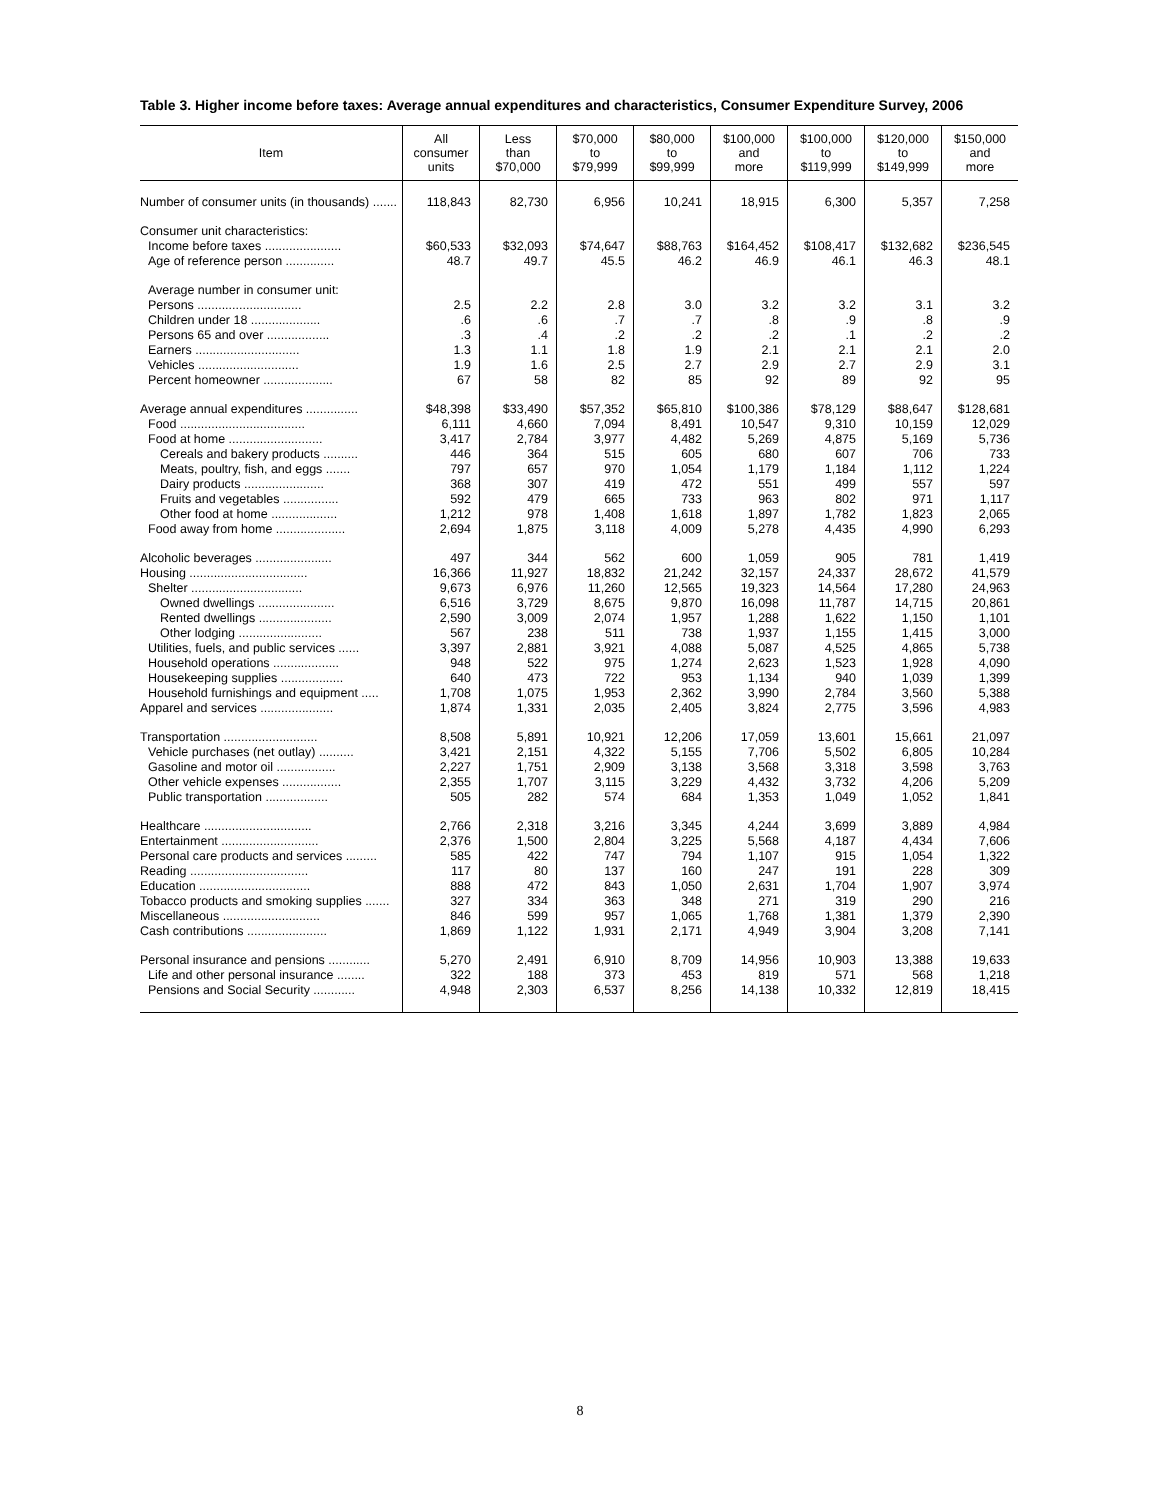Table 3. Higher income before taxes: Average annual expenditures and characteristics, Consumer Expenditure Survey, 2006
| Item | All consumer units | Less than $70,000 | $70,000 to $79,999 | $80,000 to $99,999 | $100,000 and more | $100,000 to $119,999 | $120,000 to $149,999 | $150,000 and more |
| --- | --- | --- | --- | --- | --- | --- | --- | --- |
| Number of consumer units (in thousands) ....... | 118,843 | 82,730 | 6,956 | 10,241 | 18,915 | 6,300 | 5,357 | 7,258 |
| Consumer unit characteristics: | | | | | | | | |
| Income before taxes ...................... | $60,533 | $32,093 | $74,647 | $88,763 | $164,452 | $108,417 | $132,682 | $236,545 |
| Age of reference person .............. | 48.7 | 49.7 | 45.5 | 46.2 | 46.9 | 46.1 | 46.3 | 48.1 |
| Average number in consumer unit: | | | | | | | | |
| Persons .............................. | 2.5 | 2.2 | 2.8 | 3.0 | 3.2 | 3.2 | 3.1 | 3.2 |
| Children under 18 .................... | .6 | .6 | .7 | .7 | .8 | .9 | .8 | .9 |
| Persons 65 and over .................. | .3 | .4 | .2 | .2 | .2 | .1 | .2 | .2 |
| Earners .............................. | 1.3 | 1.1 | 1.8 | 1.9 | 2.1 | 2.1 | 2.1 | 2.0 |
| Vehicles ............................. | 1.9 | 1.6 | 2.5 | 2.7 | 2.9 | 2.7 | 2.9 | 3.1 |
| Percent homeowner .................... | 67 | 58 | 82 | 85 | 92 | 89 | 92 | 95 |
| Average annual expenditures ............... | $48,398 | $33,490 | $57,352 | $65,810 | $100,386 | $78,129 | $88,647 | $128,681 |
| Food .................................... | 6,111 | 4,660 | 7,094 | 8,491 | 10,547 | 9,310 | 10,159 | 12,029 |
| Food at home ........................... | 3,417 | 2,784 | 3,977 | 4,482 | 5,269 | 4,875 | 5,169 | 5,736 |
| Cereals and bakery products .......... | 446 | 364 | 515 | 605 | 680 | 607 | 706 | 733 |
| Meats, poultry, fish, and eggs ....... | 797 | 657 | 970 | 1,054 | 1,179 | 1,184 | 1,112 | 1,224 |
| Dairy products ....................... | 368 | 307 | 419 | 472 | 551 | 499 | 557 | 597 |
| Fruits and vegetables ................ | 592 | 479 | 665 | 733 | 963 | 802 | 971 | 1,117 |
| Other food at home ................... | 1,212 | 978 | 1,408 | 1,618 | 1,897 | 1,782 | 1,823 | 2,065 |
| Food away from home .................... | 2,694 | 1,875 | 3,118 | 4,009 | 5,278 | 4,435 | 4,990 | 6,293 |
| Alcoholic beverages ...................... | 497 | 344 | 562 | 600 | 1,059 | 905 | 781 | 1,419 |
| Housing .................................. | 16,366 | 11,927 | 18,832 | 21,242 | 32,157 | 24,337 | 28,672 | 41,579 |
| Shelter ................................ | 9,673 | 6,976 | 11,260 | 12,565 | 19,323 | 14,564 | 17,280 | 24,963 |
| Owned dwellings ...................... | 6,516 | 3,729 | 8,675 | 9,870 | 16,098 | 11,787 | 14,715 | 20,861 |
| Rented dwellings ..................... | 2,590 | 3,009 | 2,074 | 1,957 | 1,288 | 1,622 | 1,150 | 1,101 |
| Other lodging ........................ | 567 | 238 | 511 | 738 | 1,937 | 1,155 | 1,415 | 3,000 |
| Utilities, fuels, and public services ...... | 3,397 | 2,881 | 3,921 | 4,088 | 5,087 | 4,525 | 4,865 | 5,738 |
| Household operations ................... | 948 | 522 | 975 | 1,274 | 2,623 | 1,523 | 1,928 | 4,090 |
| Housekeeping supplies .................. | 640 | 473 | 722 | 953 | 1,134 | 940 | 1,039 | 1,399 |
| Household furnishings and equipment ..... | 1,708 | 1,075 | 1,953 | 2,362 | 3,990 | 2,784 | 3,560 | 5,388 |
| Apparel and services ..................... | 1,874 | 1,331 | 2,035 | 2,405 | 3,824 | 2,775 | 3,596 | 4,983 |
| Transportation ........................... | 8,508 | 5,891 | 10,921 | 12,206 | 17,059 | 13,601 | 15,661 | 21,097 |
| Vehicle purchases (net outlay) .......... | 3,421 | 2,151 | 4,322 | 5,155 | 7,706 | 5,502 | 6,805 | 10,284 |
| Gasoline and motor oil ................. | 2,227 | 1,751 | 2,909 | 3,138 | 3,568 | 3,318 | 3,598 | 3,763 |
| Other vehicle expenses ................. | 2,355 | 1,707 | 3,115 | 3,229 | 4,432 | 3,732 | 4,206 | 5,209 |
| Public transportation .................. | 505 | 282 | 574 | 684 | 1,353 | 1,049 | 1,052 | 1,841 |
| Healthcare ............................... | 2,766 | 2,318 | 3,216 | 3,345 | 4,244 | 3,699 | 3,889 | 4,984 |
| Entertainment ............................ | 2,376 | 1,500 | 2,804 | 3,225 | 5,568 | 4,187 | 4,434 | 7,606 |
| Personal care products and services ......... | 585 | 422 | 747 | 794 | 1,107 | 915 | 1,054 | 1,322 |
| Reading .................................. | 117 | 80 | 137 | 160 | 247 | 191 | 228 | 309 |
| Education ................................ | 888 | 472 | 843 | 1,050 | 2,631 | 1,704 | 1,907 | 3,974 |
| Tobacco products and smoking supplies ....... | 327 | 334 | 363 | 348 | 271 | 319 | 290 | 216 |
| Miscellaneous ............................ | 846 | 599 | 957 | 1,065 | 1,768 | 1,381 | 1,379 | 2,390 |
| Cash contributions ....................... | 1,869 | 1,122 | 1,931 | 2,171 | 4,949 | 3,904 | 3,208 | 7,141 |
| Personal insurance and pensions ............ | 5,270 | 2,491 | 6,910 | 8,709 | 14,956 | 10,903 | 13,388 | 19,633 |
| Life and other personal insurance ........ | 322 | 188 | 373 | 453 | 819 | 571 | 568 | 1,218 |
| Pensions and Social Security ............ | 4,948 | 2,303 | 6,537 | 8,256 | 14,138 | 10,332 | 12,819 | 18,415 |
8